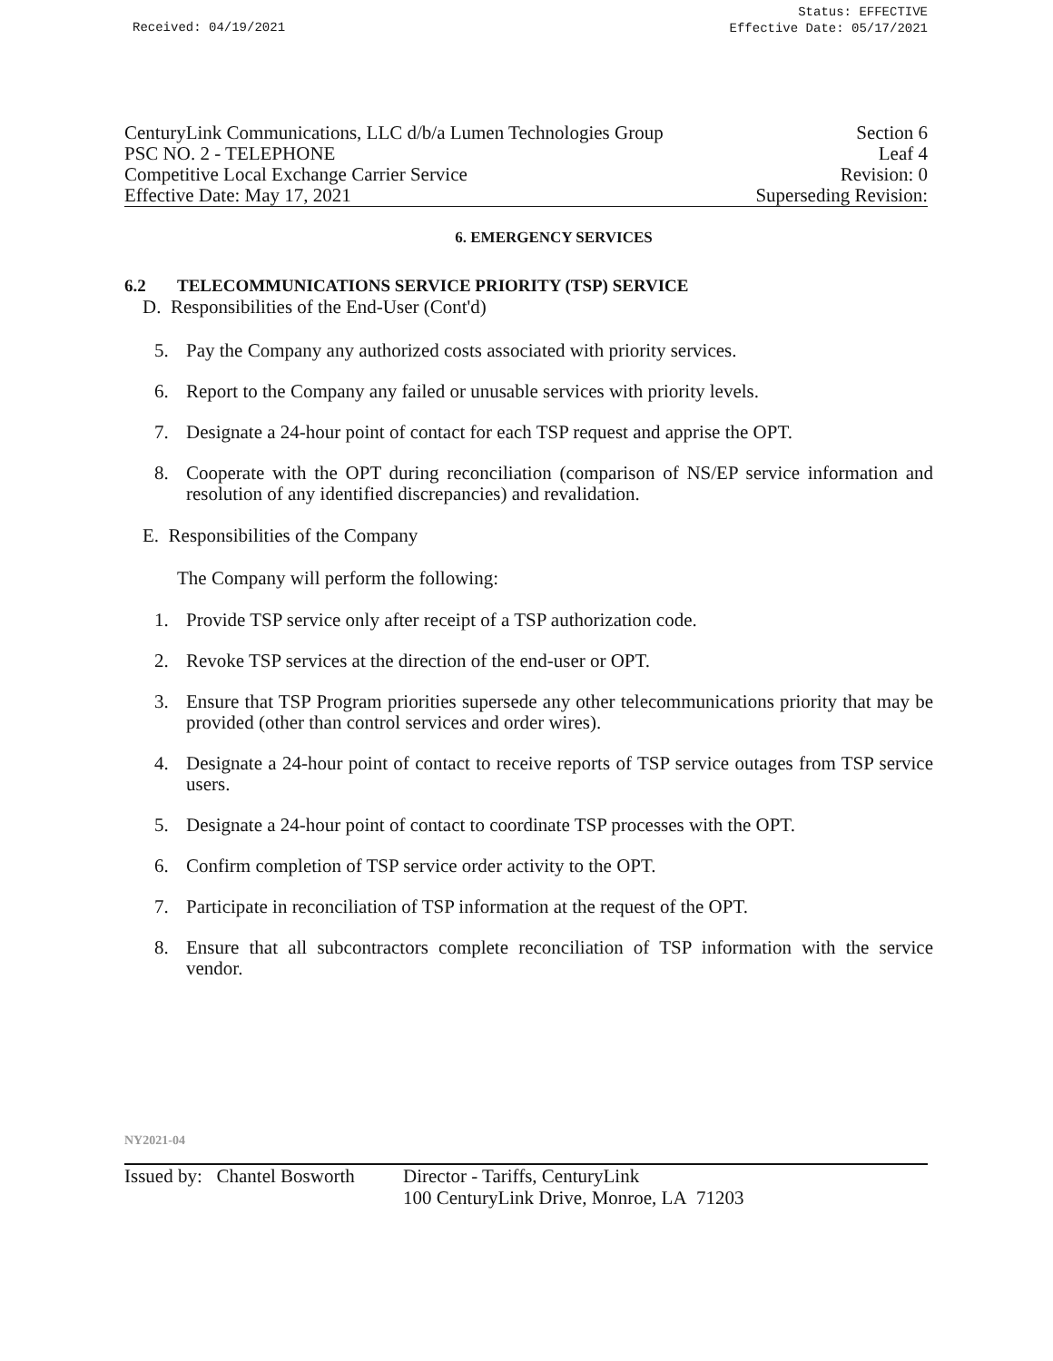Received: 04/19/2021
Status: EFFECTIVE
Effective Date: 05/17/2021
CenturyLink Communications, LLC d/b/a Lumen Technologies Group Section 6
PSC NO. 2 - TELEPHONE Leaf 4
Competitive Local Exchange Carrier Service Revision: 0
Effective Date: May 17, 2021 Superseding Revision:
6. EMERGENCY SERVICES
6.2 TELECOMMUNICATIONS SERVICE PRIORITY (TSP) SERVICE
D. Responsibilities of the End-User (Cont'd)
5. Pay the Company any authorized costs associated with priority services.
6. Report to the Company any failed or unusable services with priority levels.
7. Designate a 24-hour point of contact for each TSP request and apprise the OPT.
8. Cooperate with the OPT during reconciliation (comparison of NS/EP service information and resolution of any identified discrepancies) and revalidation.
E. Responsibilities of the Company
The Company will perform the following:
1. Provide TSP service only after receipt of a TSP authorization code.
2. Revoke TSP services at the direction of the end-user or OPT.
3. Ensure that TSP Program priorities supersede any other telecommunications priority that may be provided (other than control services and order wires).
4. Designate a 24-hour point of contact to receive reports of TSP service outages from TSP service users.
5. Designate a 24-hour point of contact to coordinate TSP processes with the OPT.
6. Confirm completion of TSP service order activity to the OPT.
7. Participate in reconciliation of TSP information at the request of the OPT.
8. Ensure that all subcontractors complete reconciliation of TSP information with the service vendor.
NY2021-04
Issued by: Chantel Bosworth
Director - Tariffs, CenturyLink
100 CenturyLink Drive, Monroe, LA 71203